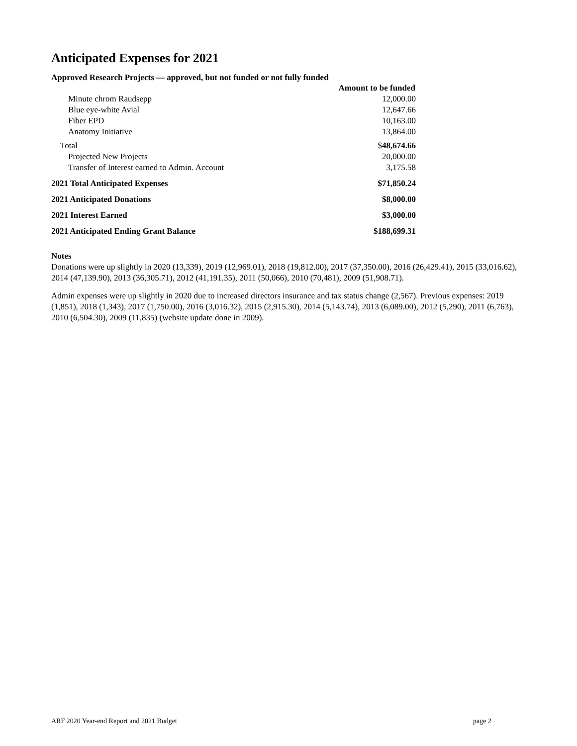Anticipated Expenses for 2021
Approved Research Projects — approved, but not funded or not fully funded
| | Amount to be funded |
| Minute chrom Raudsepp | 12,000.00 |
| Blue eye-white Avial | 12,647.66 |
| Fiber EPD | 10,163.00 |
| Anatomy Initiative | 13,864.00 |
| Total | $ 48,674.66 |
| Projected New Projects | 20,000.00 |
| Transfer of Interest earned to Admin. Account | 3,175.58 |
| 2021 Total Anticipated Expenses | $71,850.24 |
| 2021 Anticipated Donations | $8,000.00 |
| 2021 Interest Earned | $3,000.00 |
| 2021 Anticipated Ending Grant Balance | $188,699.31 |
Notes
Donations were up slightly in 2020 (13,339), 2019 (12,969.01), 2018 (19,812.00), 2017 (37,350.00), 2016 (26,429.41), 2015 (33,016.62), 2014 (47,139.90), 2013 (36,305.71), 2012 (41,191.35), 2011 (50,066), 2010 (70,481), 2009 (51,908.71).
Admin expenses were up slightly in 2020 due to increased directors insurance and tax status change (2,567). Previous expenses: 2019 (1,851), 2018 (1,343), 2017 (1,750.00), 2016 (3,016.32), 2015 (2,915.30), 2014 (5,143.74), 2013 (6,089.00), 2012 (5,290), 2011 (6,763), 2010 (6,504.30), 2009 (11,835) (website update done in 2009).
ARF 2020 Year-end Report and 2021 Budget page 2